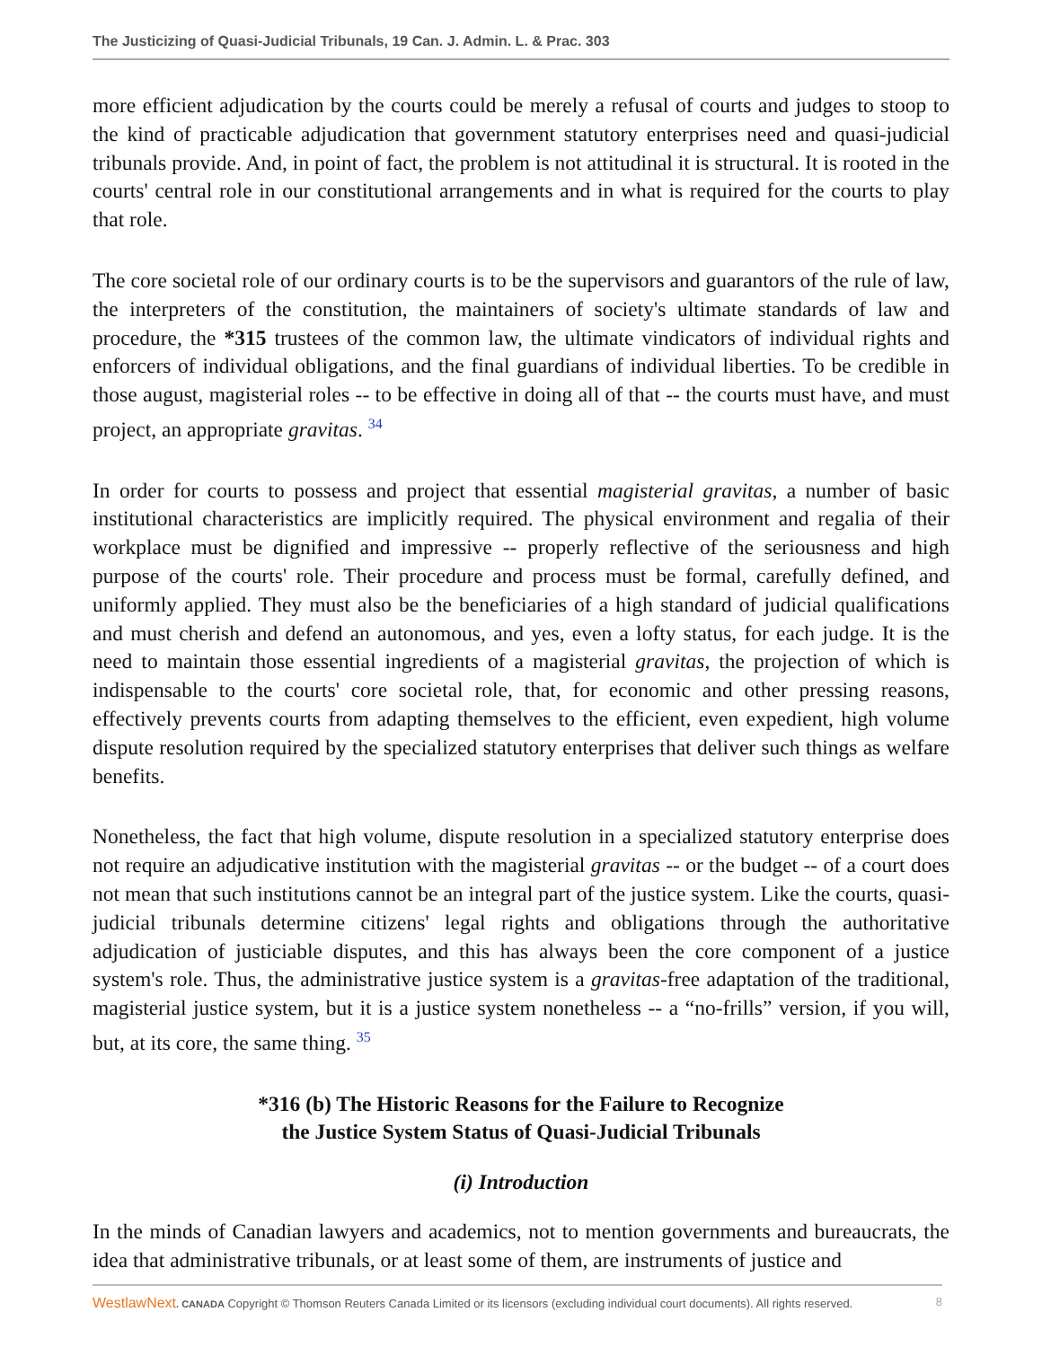The Justicizing of Quasi-Judicial Tribunals, 19 Can. J. Admin. L. & Prac. 303
more efficient adjudication by the courts could be merely a refusal of courts and judges to stoop to the kind of practicable adjudication that government statutory enterprises need and quasi-judicial tribunals provide. And, in point of fact, the problem is not attitudinal it is structural. It is rooted in the courts' central role in our constitutional arrangements and in what is required for the courts to play that role.
The core societal role of our ordinary courts is to be the supervisors and guarantors of the rule of law, the interpreters of the constitution, the maintainers of society's ultimate standards of law and procedure, the *315 trustees of the common law, the ultimate vindicators of individual rights and enforcers of individual obligations, and the final guardians of individual liberties. To be credible in those august, magisterial roles -- to be effective in doing all of that -- the courts must have, and must project, an appropriate gravitas. <sup>34</sup>
In order for courts to possess and project that essential magisterial gravitas, a number of basic institutional characteristics are implicitly required. The physical environment and regalia of their workplace must be dignified and impressive -- properly reflective of the seriousness and high purpose of the courts' role. Their procedure and process must be formal, carefully defined, and uniformly applied. They must also be the beneficiaries of a high standard of judicial qualifications and must cherish and defend an autonomous, and yes, even a lofty status, for each judge. It is the need to maintain those essential ingredients of a magisterial gravitas, the projection of which is indispensable to the courts' core societal role, that, for economic and other pressing reasons, effectively prevents courts from adapting themselves to the efficient, even expedient, high volume dispute resolution required by the specialized statutory enterprises that deliver such things as welfare benefits.
Nonetheless, the fact that high volume, dispute resolution in a specialized statutory enterprise does not require an adjudicative institution with the magisterial gravitas -- or the budget -- of a court does not mean that such institutions cannot be an integral part of the justice system. Like the courts, quasi-judicial tribunals determine citizens' legal rights and obligations through the authoritative adjudication of justiciable disputes, and this has always been the core component of a justice system's role. Thus, the administrative justice system is a gravitas-free adaptation of the traditional, magisterial justice system, but it is a justice system nonetheless -- a “no-frills” version, if you will, but, at its core, the same thing. <sup>35</sup>
*316 (b) The Historic Reasons for the Failure to Recognize
the Justice System Status of Quasi-Judicial Tribunals
(i) Introduction
In the minds of Canadian lawyers and academics, not to mention governments and bureaucrats, the idea that administrative tribunals, or at least some of them, are instruments of justice and
WestlawNext. CANADA Copyright © Thomson Reuters Canada Limited or its licensors (excluding individual court documents). All rights reserved. 8